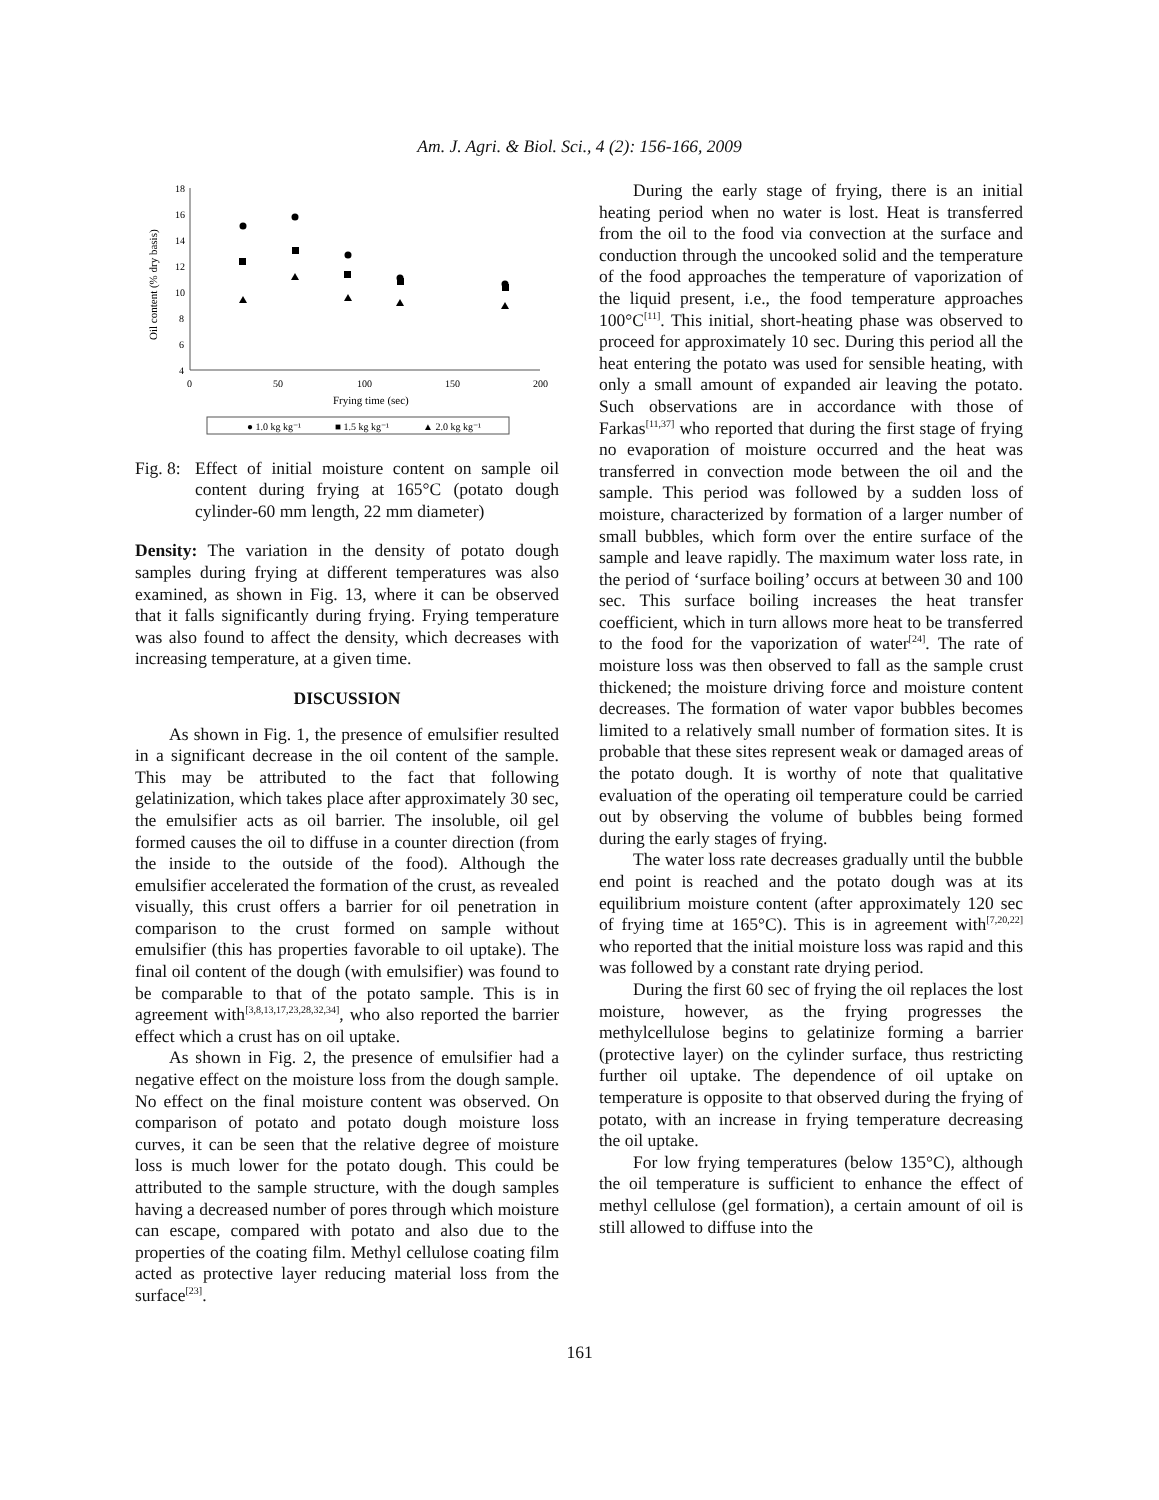Am. J. Agri. & Biol. Sci., 4 (2): 156-166, 2009
18
16
14
12
10
8
6
4
0
50
100
150
200
Frying time (sec)
Oil content (% dry basis)
● 1.0 kg kg⁻¹
■ 1.5 kg kg⁻¹
▲ 2.0 kg kg⁻¹
Fig. 8: Effect of initial moisture content on sample oil content during frying at 165°C (potato dough cylinder-60 mm length, 22 mm diameter)
Density: The variation in the density of potato dough samples during frying at different temperatures was also examined, as shown in Fig. 13, where it can be observed that it falls significantly during frying. Frying temperature was also found to affect the density, which decreases with increasing temperature, at a given time.
DISCUSSION
As shown in Fig. 1, the presence of emulsifier resulted in a significant decrease in the oil content of the sample. This may be attributed to the fact that following gelatinization, which takes place after approximately 30 sec, the emulsifier acts as oil barrier. The insoluble, oil gel formed causes the oil to diffuse in a counter direction (from the inside to the outside of the food). Although the emulsifier accelerated the formation of the crust, as revealed visually, this crust offers a barrier for oil penetration in comparison to the crust formed on sample without emulsifier (this has properties favorable to oil uptake). The final oil content of the dough (with emulsifier) was found to be comparable to that of the potato sample. This is in agreement with<sup>[3,8,13,17,23,28,32,34]</sup>, who also reported the barrier effect which a crust has on oil uptake.
As shown in Fig. 2, the presence of emulsifier had a negative effect on the moisture loss from the dough sample. No effect on the final moisture content was observed. On comparison of potato and potato dough moisture loss curves, it can be seen that the relative degree of moisture loss is much lower for the potato dough. This could be attributed to the sample structure, with the dough samples having a decreased number of pores through which moisture can escape, compared with potato and also due to the properties of the coating film. Methyl cellulose coating film acted as protective layer reducing material loss from the surface<sup>[23]</sup>.
During the early stage of frying, there is an initial heating period when no water is lost. Heat is transferred from the oil to the food via convection at the surface and conduction through the uncooked solid and the temperature of the food approaches the temperature of vaporization of the liquid present, i.e., the food temperature approaches 100°C<sup>[11]</sup>. This initial, short-heating phase was observed to proceed for approximately 10 sec. During this period all the heat entering the potato was used for sensible heating, with only a small amount of expanded air leaving the potato. Such observations are in accordance with those of Farkas<sup>[11,37]</sup> who reported that during the first stage of frying no evaporation of moisture occurred and the heat was transferred in convection mode between the oil and the sample. This period was followed by a sudden loss of moisture, characterized by formation of a larger number of small bubbles, which form over the entire surface of the sample and leave rapidly. The maximum water loss rate, in the period of ‘surface boiling’ occurs at between 30 and 100 sec. This surface boiling increases the heat transfer coefficient, which in turn allows more heat to be transferred to the food for the vaporization of water<sup>[24]</sup>. The rate of moisture loss was then observed to fall as the sample crust thickened; the moisture driving force and moisture content decreases. The formation of water vapor bubbles becomes limited to a relatively small number of formation sites. It is probable that these sites represent weak or damaged areas of the potato dough. It is worthy of note that qualitative evaluation of the operating oil temperature could be carried out by observing the volume of bubbles being formed during the early stages of frying.
The water loss rate decreases gradually until the bubble end point is reached and the potato dough was at its equilibrium moisture content (after approximately 120 sec of frying time at 165°C). This is in agreement with<sup>[7,20,22]</sup> who reported that the initial moisture loss was rapid and this was followed by a constant rate drying period.
During the first 60 sec of frying the oil replaces the lost moisture, however, as the frying progresses the methylcellulose begins to gelatinize forming a barrier (protective layer) on the cylinder surface, thus restricting further oil uptake. The dependence of oil uptake on temperature is opposite to that observed during the frying of potato, with an increase in frying temperature decreasing the oil uptake.
For low frying temperatures (below 135°C), although the oil temperature is sufficient to enhance the effect of methyl cellulose (gel formation), a certain amount of oil is still allowed to diffuse into the
161